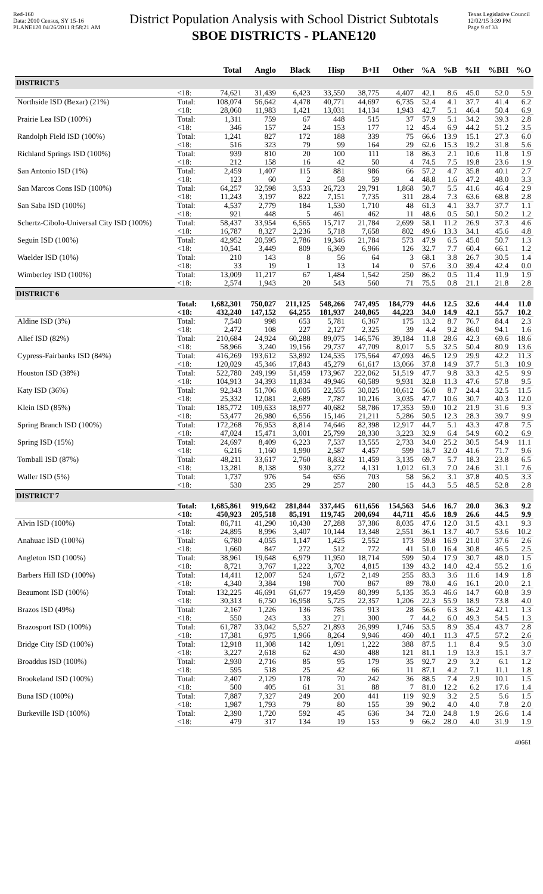Red-160
Data: 2010 Census, SY 15-16
PLANE120 04/26/2011 8:58:21 AM
District Population Analysis with School District Subtotals
SBOE DISTRICTS - PLANE120
Texas Legislative Council
12/02/15 3:39 PM
Page 9 of 33
| | | Total | Anglo | Black | Hisp | B+H | Other | %A | %B | %H | %BH | %O |
| --- | --- | --- | --- | --- | --- | --- | --- | --- | --- | --- | --- | --- |
| DISTRICT 5 | | | | | | | | | | | | |
| | <18: | 74,621 | 31,439 | 6,423 | 33,550 | 38,775 | 4,407 | 42.1 | 8.6 | 45.0 | 52.0 | 5.9 |
| Northside ISD (Bexar) (21%) | Total: | 108,074 | 56,642 | 4,478 | 40,771 | 44,697 | 6,735 | 52.4 | 4.1 | 37.7 | 41.4 | 6.2 |
| | <18: | 28,060 | 11,983 | 1,421 | 13,031 | 14,134 | 1,943 | 42.7 | 5.1 | 46.4 | 50.4 | 6.9 |
| Prairie Lea ISD (100%) | Total: | 1,311 | 759 | 67 | 448 | 515 | 37 | 57.9 | 5.1 | 34.2 | 39.3 | 2.8 |
| | <18: | 346 | 157 | 24 | 153 | 177 | 12 | 45.4 | 6.9 | 44.2 | 51.2 | 3.5 |
| Randolph Field ISD (100%) | Total: | 1,241 | 827 | 172 | 188 | 339 | 75 | 66.6 | 13.9 | 15.1 | 27.3 | 6.0 |
| | <18: | 516 | 323 | 79 | 99 | 164 | 29 | 62.6 | 15.3 | 19.2 | 31.8 | 5.6 |
| Richland Springs ISD (100%) | Total: | 939 | 810 | 20 | 100 | 111 | 18 | 86.3 | 2.1 | 10.6 | 11.8 | 1.9 |
| | <18: | 212 | 158 | 16 | 42 | 50 | 4 | 74.5 | 7.5 | 19.8 | 23.6 | 1.9 |
| San Antonio ISD (1%) | Total: | 2,459 | 1,407 | 115 | 881 | 986 | 66 | 57.2 | 4.7 | 35.8 | 40.1 | 2.7 |
| | <18: | 123 | 60 | 2 | 58 | 59 | 4 | 48.8 | 1.6 | 47.2 | 48.0 | 3.3 |
| San Marcos Cons ISD (100%) | Total: | 64,257 | 32,598 | 3,533 | 26,723 | 29,791 | 1,868 | 50.7 | 5.5 | 41.6 | 46.4 | 2.9 |
| | <18: | 11,243 | 3,197 | 822 | 7,151 | 7,735 | 311 | 28.4 | 7.3 | 63.6 | 68.8 | 2.8 |
| San Saba ISD (100%) | Total: | 4,537 | 2,779 | 184 | 1,530 | 1,710 | 48 | 61.3 | 4.1 | 33.7 | 37.7 | 1.1 |
| | <18: | 921 | 448 | 5 | 461 | 462 | 11 | 48.6 | 0.5 | 50.1 | 50.2 | 1.2 |
| Schertz-Cibolo-Universal City ISD (100%) | Total: | 58,437 | 33,954 | 6,565 | 15,717 | 21,784 | 2,699 | 58.1 | 11.2 | 26.9 | 37.3 | 4.6 |
| | <18: | 16,787 | 8,327 | 2,236 | 5,718 | 7,658 | 802 | 49.6 | 13.3 | 34.1 | 45.6 | 4.8 |
| Seguin ISD (100%) | Total: | 42,952 | 20,595 | 2,786 | 19,346 | 21,784 | 573 | 47.9 | 6.5 | 45.0 | 50.7 | 1.3 |
| | <18: | 10,541 | 3,449 | 809 | 6,369 | 6,966 | 126 | 32.7 | 7.7 | 60.4 | 66.1 | 1.2 |
| Waelder ISD (10%) | Total: | 210 | 143 | 8 | 56 | 64 | 3 | 68.1 | 3.8 | 26.7 | 30.5 | 1.4 |
| | <18: | 33 | 19 | 1 | 13 | 14 | 0 | 57.6 | 3.0 | 39.4 | 42.4 | 0.0 |
| Wimberley ISD (100%) | Total: | 13,009 | 11,217 | 67 | 1,484 | 1,542 | 250 | 86.2 | 0.5 | 11.4 | 11.9 | 1.9 |
| | <18: | 2,574 | 1,943 | 20 | 543 | 560 | 71 | 75.5 | 0.8 | 21.1 | 21.8 | 2.8 |
| DISTRICT 6 | | | | | | | | | | | | |
| | Total: | 1,682,301 | 750,027 | 211,125 | 548,266 | 747,495 | 184,779 | 44.6 | 12.5 | 32.6 | 44.4 | 11.0 |
| | <18: | 432,240 | 147,152 | 64,255 | 181,937 | 240,865 | 44,223 | 34.0 | 14.9 | 42.1 | 55.7 | 10.2 |
| Aldine ISD (3%) | Total: | 7,540 | 998 | 653 | 5,781 | 6,367 | 175 | 13.2 | 8.7 | 76.7 | 84.4 | 2.3 |
| | <18: | 2,472 | 108 | 227 | 2,127 | 2,325 | 39 | 4.4 | 9.2 | 86.0 | 94.1 | 1.6 |
| Alief ISD (82%) | Total: | 210,684 | 24,924 | 60,288 | 89,075 | 146,576 | 39,184 | 11.8 | 28.6 | 42.3 | 69.6 | 18.6 |
| | <18: | 58,966 | 3,240 | 19,156 | 29,737 | 47,709 | 8,017 | 5.5 | 32.5 | 50.4 | 80.9 | 13.6 |
| Cypress-Fairbanks ISD (84%) | Total: | 416,269 | 193,612 | 53,892 | 124,535 | 175,564 | 47,093 | 46.5 | 12.9 | 29.9 | 42.2 | 11.3 |
| | <18: | 120,029 | 45,346 | 17,843 | 45,279 | 61,617 | 13,066 | 37.8 | 14.9 | 37.7 | 51.3 | 10.9 |
| Houston ISD (38%) | Total: | 522,780 | 249,199 | 51,459 | 173,967 | 222,062 | 51,519 | 47.7 | 9.8 | 33.3 | 42.5 | 9.9 |
| | <18: | 104,913 | 34,393 | 11,834 | 49,946 | 60,589 | 9,931 | 32.8 | 11.3 | 47.6 | 57.8 | 9.5 |
| Katy ISD (36%) | Total: | 92,343 | 51,706 | 8,005 | 22,555 | 30,025 | 10,612 | 56.0 | 8.7 | 24.4 | 32.5 | 11.5 |
| | <18: | 25,332 | 12,081 | 2,689 | 7,787 | 10,216 | 3,035 | 47.7 | 10.6 | 30.7 | 40.3 | 12.0 |
| Klein ISD (85%) | Total: | 185,772 | 109,633 | 18,977 | 40,682 | 58,786 | 17,353 | 59.0 | 10.2 | 21.9 | 31.6 | 9.3 |
| | <18: | 53,477 | 26,980 | 6,556 | 15,146 | 21,211 | 5,286 | 50.5 | 12.3 | 28.3 | 39.7 | 9.9 |
| Spring Branch ISD (100%) | Total: | 172,268 | 76,953 | 8,814 | 74,646 | 82,398 | 12,917 | 44.7 | 5.1 | 43.3 | 47.8 | 7.5 |
| | <18: | 47,024 | 15,471 | 3,001 | 25,799 | 28,330 | 3,223 | 32.9 | 6.4 | 54.9 | 60.2 | 6.9 |
| Spring ISD (15%) | Total: | 24,697 | 8,409 | 6,223 | 7,537 | 13,555 | 2,733 | 34.0 | 25.2 | 30.5 | 54.9 | 11.1 |
| | <18: | 6,216 | 1,160 | 1,990 | 2,587 | 4,457 | 599 | 18.7 | 32.0 | 41.6 | 71.7 | 9.6 |
| Tomball ISD (87%) | Total: | 48,211 | 33,617 | 2,760 | 8,832 | 11,459 | 3,135 | 69.7 | 5.7 | 18.3 | 23.8 | 6.5 |
| | <18: | 13,281 | 8,138 | 930 | 3,272 | 4,131 | 1,012 | 61.3 | 7.0 | 24.6 | 31.1 | 7.6 |
| Waller ISD (5%) | Total: | 1,737 | 976 | 54 | 656 | 703 | 58 | 56.2 | 3.1 | 37.8 | 40.5 | 3.3 |
| | <18: | 530 | 235 | 29 | 257 | 280 | 15 | 44.3 | 5.5 | 48.5 | 52.8 | 2.8 |
| DISTRICT 7 | | | | | | | | | | | | |
| | Total: | 1,685,861 | 919,642 | 281,844 | 337,445 | 611,656 | 154,563 | 54.6 | 16.7 | 20.0 | 36.3 | 9.2 |
| | <18: | 450,923 | 205,518 | 85,191 | 119,745 | 200,694 | 44,711 | 45.6 | 18.9 | 26.6 | 44.5 | 9.9 |
| Alvin ISD (100%) | Total: | 86,711 | 41,290 | 10,430 | 27,288 | 37,386 | 8,035 | 47.6 | 12.0 | 31.5 | 43.1 | 9.3 |
| | <18: | 24,895 | 8,996 | 3,407 | 10,144 | 13,348 | 2,551 | 36.1 | 13.7 | 40.7 | 53.6 | 10.2 |
| Anahuac ISD (100%) | Total: | 6,780 | 4,055 | 1,147 | 1,425 | 2,552 | 173 | 59.8 | 16.9 | 21.0 | 37.6 | 2.6 |
| | <18: | 1,660 | 847 | 272 | 512 | 772 | 41 | 51.0 | 16.4 | 30.8 | 46.5 | 2.5 |
| Angleton ISD (100%) | Total: | 38,961 | 19,648 | 6,979 | 11,950 | 18,714 | 599 | 50.4 | 17.9 | 30.7 | 48.0 | 1.5 |
| | <18: | 8,721 | 3,767 | 1,222 | 3,702 | 4,815 | 139 | 43.2 | 14.0 | 42.4 | 55.2 | 1.6 |
| Barbers Hill ISD (100%) | Total: | 14,411 | 12,007 | 524 | 1,672 | 2,149 | 255 | 83.3 | 3.6 | 11.6 | 14.9 | 1.8 |
| | <18: | 4,340 | 3,384 | 198 | 700 | 867 | 89 | 78.0 | 4.6 | 16.1 | 20.0 | 2.1 |
| Beaumont ISD (100%) | Total: | 132,225 | 46,691 | 61,677 | 19,459 | 80,399 | 5,135 | 35.3 | 46.6 | 14.7 | 60.8 | 3.9 |
| | <18: | 30,313 | 6,750 | 16,958 | 5,725 | 22,357 | 1,206 | 22.3 | 55.9 | 18.9 | 73.8 | 4.0 |
| Brazos ISD (49%) | Total: | 2,167 | 1,226 | 136 | 785 | 913 | 28 | 56.6 | 6.3 | 36.2 | 42.1 | 1.3 |
| | <18: | 550 | 243 | 33 | 271 | 300 | 7 | 44.2 | 6.0 | 49.3 | 54.5 | 1.3 |
| Brazosport ISD (100%) | Total: | 61,787 | 33,042 | 5,527 | 21,893 | 26,999 | 1,746 | 53.5 | 8.9 | 35.4 | 43.7 | 2.8 |
| | <18: | 17,381 | 6,975 | 1,966 | 8,264 | 9,946 | 460 | 40.1 | 11.3 | 47.5 | 57.2 | 2.6 |
| Bridge City ISD (100%) | Total: | 12,918 | 11,308 | 142 | 1,091 | 1,222 | 388 | 87.5 | 1.1 | 8.4 | 9.5 | 3.0 |
| | <18: | 3,227 | 2,618 | 62 | 430 | 488 | 121 | 81.1 | 1.9 | 13.3 | 15.1 | 3.7 |
| Broaddus ISD (100%) | Total: | 2,930 | 2,716 | 85 | 95 | 179 | 35 | 92.7 | 2.9 | 3.2 | 6.1 | 1.2 |
| | <18: | 595 | 518 | 25 | 42 | 66 | 11 | 87.1 | 4.2 | 7.1 | 11.1 | 1.8 |
| Brookeland ISD (100%) | Total: | 2,407 | 2,129 | 178 | 70 | 242 | 36 | 88.5 | 7.4 | 2.9 | 10.1 | 1.5 |
| | <18: | 500 | 405 | 61 | 31 | 88 | 7 | 81.0 | 12.2 | 6.2 | 17.6 | 1.4 |
| Buna ISD (100%) | Total: | 7,887 | 7,327 | 249 | 200 | 441 | 119 | 92.9 | 3.2 | 2.5 | 5.6 | 1.5 |
| | <18: | 1,987 | 1,793 | 79 | 80 | 155 | 39 | 90.2 | 4.0 | 4.0 | 7.8 | 2.0 |
| Burkeville ISD (100%) | Total: | 2,390 | 1,720 | 592 | 45 | 636 | 34 | 72.0 | 24.8 | 1.9 | 26.6 | 1.4 |
| | <18: | 479 | 317 | 134 | 19 | 153 | 9 | 66.2 | 28.0 | 4.0 | 31.9 | 1.9 |
40661